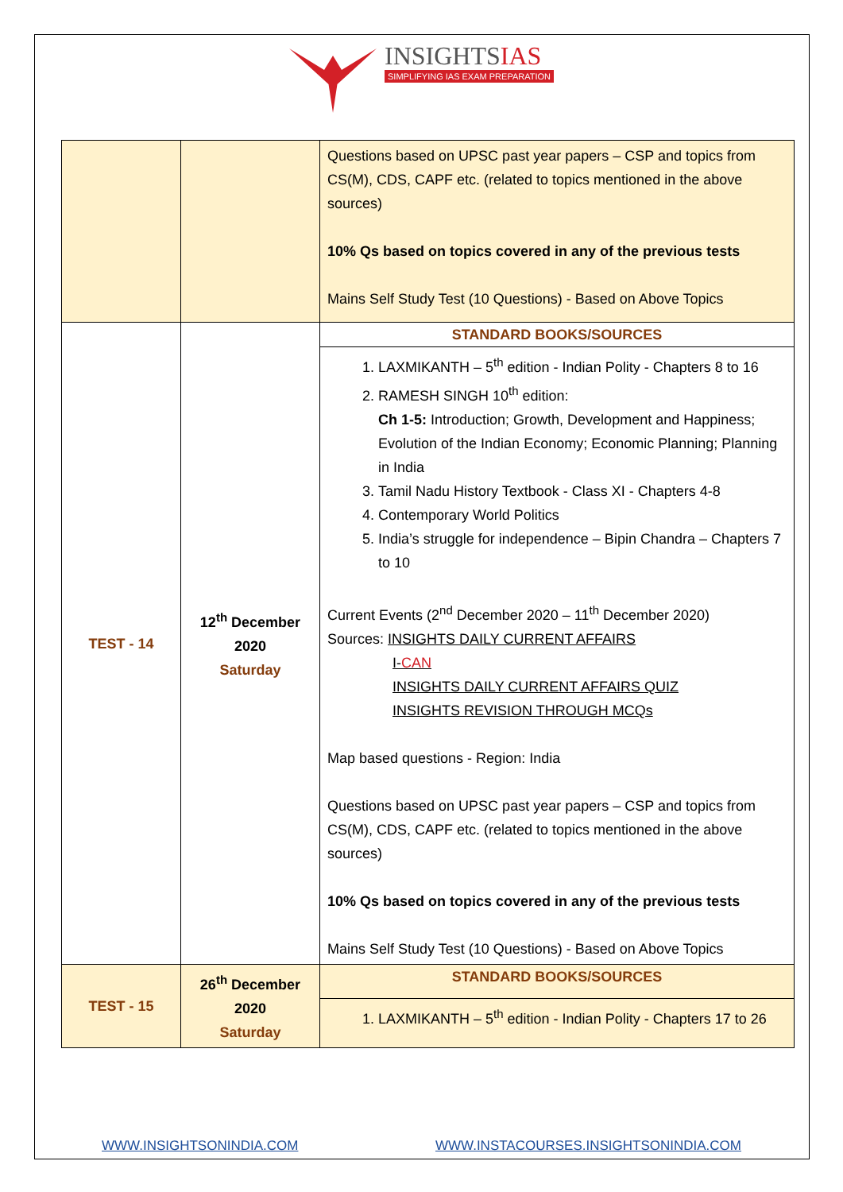INSIGHTSIAS
SIMPLIFYING IAS EXAM PREPARATION
| | | Questions based on UPSC past year papers – CSP and topics from CS(M), CDS, CAPF etc. (related to topics mentioned in the above sources) 10% Qs based on topics covered in any of the previous tests Mains Self Study Test (10 Questions) - Based on Above Topics |
| TEST - 14 | 12<sup>th</sup> December 2020 Saturday | STANDARD BOOKS/SOURCES |
| | | 1. LAXMIKANTH – 5<sup>th</sup> edition - Indian Polity - Chapters 8 to 16 2. RAMESH SINGH 10<sup>th</sup> edition: Ch 1-5: Introduction; Growth, Development and Happiness; Evolution of the Indian Economy; Economic Planning; Planning in India 3. Tamil Nadu History Textbook - Class XI - Chapters 4-8 4. Contemporary World Politics 5. India’s struggle for independence – Bipin Chandra – Chapters 7 to 10 Current Events (2<sup>nd</sup> December 2020 – 11<sup>th</sup> December 2020) Sources: INSIGHTS DAILY CURRENT AFFAIRS I- CAN INSIGHTS DAILY CURRENT AFFAIRS QUIZ INSIGHTS REVISION THROUGH MCQs Map based questions - Region: India Questions based on UPSC past year papers – CSP and topics from CS(M), CDS, CAPF etc. (related to topics mentioned in the above sources) 10% Qs based on topics covered in any of the previous tests Mains Self Study Test (10 Questions) - Based on Above Topics |
| TEST - 15 | 26<sup>th</sup> December 2020 Saturday | STANDARD BOOKS/SOURCES |
| | | 1. LAXMIKANTH – 5<sup>th</sup> edition - Indian Polity - Chapters 17 to 26 |
WWW.INSIGHTSONINDIA.COM WWW.INSTACOURSES.INSIGHTSONINDIA.COM